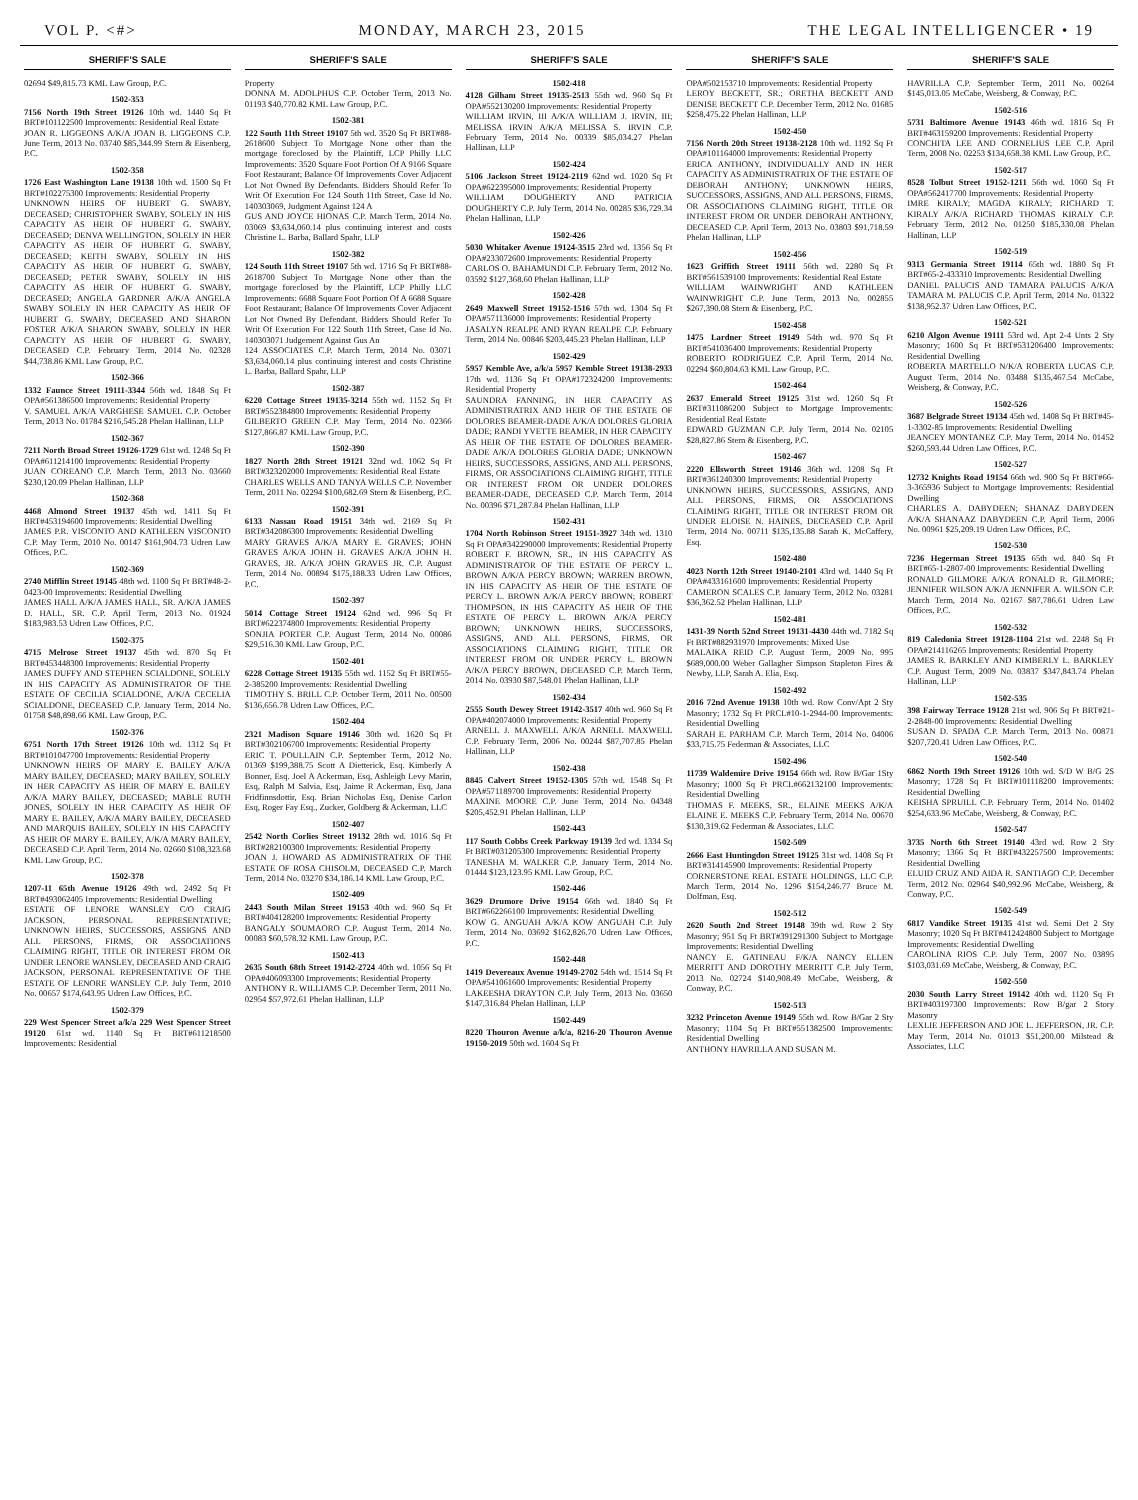VOL P. <#> MONDAY, MARCH 23, 2015 THE LEGAL INTELLIGENCER • 19
SHERIFF'S SALE
02694 $49,815.73 KML Law Group, P.C.
1502-353
7156 North 19th Street 19126 10th wd. 1440 Sq Ft BRT#101122500 Improvements: Residential Real Estate
JOAN R. LIGGEONS A/K/A JOAN B. LIGGEONS C.P. June Term, 2013 No. 03740 $85,344.99 Stern & Eisenberg, P.C.
1502-358
1726 East Washington Lane 19138 10th wd. 1500 Sq Ft BRT#102275300 Improvements: Residential Property
UNKNOWN HEIRS OF HUBERT G. SWABY, DECEASED; CHRISTOPHER SWABY, SOLELY IN HIS CAPACITY AS HEIR OF HUBERT G. SWABY, DECEASED; DENVA WELLINGTON, SOLELY IN HER CAPACITY AS HEIR OF HUBERT G. SWABY, DECEASED; KEITH SWABY, SOLELY IN HIS CAPACITY AS HEIR OF HUBERT G. SWABY, DECEASED; PETER SWABY, SOLELY IN HIS CAPACITY AS HEIR OF HUBERT G. SWABY, DECEASED; ANGELA GARDNER A/K/A ANGELA SWABY SOLELY IN HER CAPACITY AS HEIR OF HUBERT G. SWABY, DECEASED AND SHARON FOSTER A/K/A SHARON SWABY, SOLELY IN HER CAPACITY AS HEIR OF HUBERT G. SWABY, DECEASED C.P. February Term, 2014 No. 02328 $44,738.86 KML Law Group, P.C.
1502-366
1332 Faunce Street 19111-3344 56th wd. 1848 Sq Ft OPA#561386500 Improvements: Residential Property
V. SAMUEL A/K/A VARGHESE SAMUEL C.P. October Term, 2013 No. 01784 $216,545.28 Phelan Hallinan, LLP
1502-367
7211 North Broad Street 19126-1729 61st wd. 1248 Sq Ft OPA#611214100 Improvements: Residential Property
JUAN COREANO C.P. March Term, 2013 No. 03660 $230,120.09 Phelan Hallinan, LLP
1502-368
4468 Almond Street 19137 45th wd. 1411 Sq Ft BRT#453194600 Improvements: Residential Dwelling
JAMES P.R. VISCONTO AND KATHLEEN VISCONTO C.P. May Term, 2010 No. 00147 $161,904.73 Udren Law Offices, P.C.
1502-369
2740 Mifflin Street 19145 48th wd. 1100 Sq Ft BRT#48-2-0423-00 Improvements: Residential Dwelling
JAMES HALL A/K/A JAMES HALL, SR. A/K/A JAMES D. HALL, SR. C.P. April Term, 2013 No. 01924 $183,983.53 Udren Law Offices, P.C.
1502-375
4715 Melrose Street 19137 45th wd. 870 Sq Ft BRT#453448300 Improvements: Residential Property
JAMES DUFFY AND STEPHEN SCIALDONE, SOLELY IN HIS CAPACITY AS ADMINISTRATOR OF THE ESTATE OF CECILIA SCIALDONE, A/K/A CECELIA SCIALDONE, DECEASED C.P. January Term, 2014 No. 01758 $48,898.66 KML Law Group, P.C.
1502-376
6751 North 17th Street 19126 10th wd. 1312 Sq Ft BRT#101047700 Improvements: Residential Property
UNKNOWN HEIRS OF MARY E. BAILEY A/K/A MARY BAILEY, DECEASED; MARY BAILEY, SOLELY IN HER CAPACITY AS HEIR OF MARY E. BAILEY A/K/A MARY BAILEY, DECEASED; MABLE RUTH JONES, SOLELY IN HER CAPACITY AS HEIR OF MARY E. BAILEY, A/K/A MARY BAILEY, DECEASED AND MARQUIS BAILEY, SOLELY IN HIS CAPACITY AS HEIR OF MARY E. BAILEY, A/K/A MARY BAILEY, DECEASED C.P. April Term, 2014 No. 02660 $108,323.68 KML Law Group, P.C.
1502-378
1207-11 65th Avenue 19126 49th wd. 2492 Sq Ft BRT#493062405 Improvements: Residential Dwelling
ESTATE OF LENORE WANSLEY C/O CRAIG JACKSON, PERSONAL REPRESENTATIVE; UNKNOWN HEIRS, SUCCESSORS, ASSIGNS AND ALL PERSONS, FIRMS, OR ASSOCIATIONS CLAIMING RIGHT, TITLE OR INTEREST FROM OR UNDER LENORE WANSLEY, DECEASED AND CRAIG JACKSON, PERSONAL REPRESENTATIVE OF THE ESTATE OF LENORE WANSLEY C.P. July Term, 2010 No. 00657 $174,643.95 Udren Law Offices, P.C.
1502-379
229 West Spencer Street a/k/a 229 West Spencer Street 19120 61st wd. 1140 Sq Ft BRT#611218500 Improvements: Residential
SHERIFF'S SALE
Property
DONNA M. ADOLPHUS C.P. October Term, 2013 No. 01193 $40,770.82 KML Law Group, P.C.
1502-381
122 South 11th Street 19107 5th wd. 3520 Sq Ft BRT#88-2618600 Subject To Mortgage None other than the mortgage foreclosed by the Plaintiff, LCP Philly LLC Improvements: 3520 Square Foot Portion Of A 9166 Square Foot Restaurant; Balance Of Improvements Cover Adjacent Lot Not Owned By Defendants. Bidders Should Refer To Writ Of Execution For 124 South 11th Street, Case Id No. 140303069, Judgment Against 124 A
GUS AND JOYCE HIONAS C.P. March Term, 2014 No. 03069 $3,634,060.14 plus continuing interest and costs Christine L. Barba, Ballard Spahr, LLP
1502-382
124 South 11th Street 19107 5th wd. 1716 Sq Ft BRT#88-2618700 Subject To Mortgage None other than the mortgage foreclosed by the Plaintiff, LCP Philly LLC Improvements: 6688 Square Foot Portion Of A 6688 Square Foot Restaurant; Balance Of Improvements Cover Adjacent Lot Not Owned By Defendant. Bidders Should Refer To Writ Of Execution For 122 South 11th Street, Case Id No. 140303071 Judgement Against Gus An
124 ASSOCIATES C.P. March Term, 2014 No. 03071 $3,634,060.14 plus continuing interest and costs Christine L. Barba, Ballard Spahr, LLP
1502-387
6220 Cottage Street 19135-3214 55th wd. 1152 Sq Ft BRT#552384800 Improvements: Residential Property
GILBERTO GREEN C.P. May Term, 2014 No. 02366 $127,866.87 KML Law Group, P.C.
1502-390
1827 North 28th Street 19121 32nd wd. 1062 Sq Ft BRT#323202000 Improvements: Residential Real Estate
CHARLES WELLS AND TANYA WELLS C.P. November Term, 2011 No. 02294 $100,682.69 Stern & Eisenberg, P.C.
1502-391
6133 Nassau Road 19151 34th wd. 2169 Sq Ft BRT#342086300 Improvements: Residential Dwelling
MARY GRAVES A/K/A MARY E. GRAVES; JOHN GRAVES A/K/A JOHN H. GRAVES A/K/A JOHN H. GRAVES, JR. A/K/A JOHN GRAVES JR. C.P. August Term, 2014 No. 00894 $175,188.33 Udren Law Offices, P.C.
1502-397
5014 Cottage Street 19124 62nd wd. 996 Sq Ft BRT#622374800 Improvements: Residential Property
SONJIA PORTER C.P. August Term, 2014 No. 00086 $29,516.30 KML Law Group, P.C.
1502-401
6228 Cottage Street 19135 55th wd. 1152 Sq Ft BRT#55-2-385200 Improvements: Residential Dwelling
TIMOTHY S. BRILL C.P. October Term, 2011 No. 00500 $136,656.78 Udren Law Offices, P.C.
1502-404
2321 Madison Square 19146 30th wd. 1620 Sq Ft BRT#302106700 Improvements: Residential Property
ERIC T. POULLAIN C.P. September Term, 2012 No. 01369 $199,388.75 Scott A Dietterick, Esq. Kimberly A Bonner, Esq. Joel A Ackerman, Esq, Ashleigh Levy Marin, Esq, Ralph M Salvia, Esq, Jaime R Ackerman, Esq, Jana Fridfinnsdottir, Esq. Brian Nicholas Esq, Denise Carlon Esq, Roger Fay Esq., Zucker, Goldberg & Ackerman, LLC
1502-407
2542 North Corlies Street 19132 28th wd. 1016 Sq Ft BRT#282100300 Improvements: Residential Property
JOAN J. HOWARD AS ADMINISTRATRIX OF THE ESTATE OF ROSA CHISOLM, DECEASED C.P. March Term, 2014 No. 03270 $34,186.14 KML Law Group, P.C.
1502-409
2443 South Milan Street 19153 40th wd. 960 Sq Ft BRT#404128200 Improvements: Residential Property
BANGALY SOUMAORO C.P. August Term, 2014 No. 00083 $60,578.32 KML Law Group, P.C.
1502-413
2635 South 68th Street 19142-2724 40th wd. 1056 Sq Ft OPA#406093300 Improvements: Residential Property
ANTHONY R. WILLIAMS C.P. December Term, 2011 No. 02954 $57,972.61 Phelan Hallinan, LLP
SHERIFF'S SALE
1502-418
4128 Gilham Street 19135-2513 55th wd. 960 Sq Ft OPA#552130200 Improvements: Residential Property
WILLIAM IRVIN, III A/K/A WILLIAM J. IRVIN, III; MELISSA IRVIN A/K/A MELISSA S. IRVIN C.P. February Term, 2014 No. 00339 $85,034.27 Phelan Hallinan, LLP
1502-424
5106 Jackson Street 19124-2119 62nd wd. 1020 Sq Ft OPA#622395000 Improvements: Residential Property
WILLIAM DOUGHERTY AND PATRICIA DOUGHERTY C.P. July Term, 2014 No. 00285 $36,729.34 Phelan Hallinan, LLP
1502-426
5030 Whitaker Avenue 19124-3515 23rd wd. 1356 Sq Ft OPA#233072600 Improvements: Residential Property
CARLOS O. BAHAMUNDI C.P. February Term, 2012 No. 03592 $127,368.60 Phelan Hallinan, LLP
1502-428
2649 Maxwell Street 19152-1516 57th wd. 1304 Sq Ft OPA#571136000 Improvements: Residential Property
JASALYN REALPE AND RYAN REALPE C.P. February Term, 2014 No. 00846 $203,445.23 Phelan Hallinan, LLP
1502-429
5957 Kemble Ave, a/k/a 5957 Kemble Street 19138-2933 17th wd. 1136 Sq Ft OPA#172324200 Improvements: Residential Property
SAUNDRA FANNING, IN HER CAPACITY AS ADMINISTRATRIX AND HEIR OF THE ESTATE OF DOLORES BEAMER-DADE A/K/A DOLORES GLORIA DADE; RANDI YVETTE BEAMER, IN HER CAPACITY AS HEIR OF THE ESTATE OF DOLORES BEAMER-DADE A/K/A DOLORES GLORIA DADE; UNKNOWN HEIRS, SUCCESSORS, ASSIGNS, AND ALL PERSONS, FIRMS, OR ASSOCIATIONS CLAIMING RIGHT, TITLE OR INTEREST FROM OR UNDER DOLORES BEAMER-DADE, DECEASED C.P. March Term, 2014 No. 00396 $71,287.84 Phelan Hallinan, LLP
1502-431
1704 North Robinson Street 19151-3927 34th wd. 1310 Sq Ft OPA#342290000 Improvements: Residential Property
ROBERT F. BROWN, SR., IN HIS CAPACITY AS ADMINISTRATOR OF THE ESTATE OF PERCY L. BROWN A/K/A PERCY BROWN; WARREN BROWN, IN HIS CAPACITY AS HEIR OF THE ESTATE OF PERCY L. BROWN A/K/A PERCY BROWN; ROBERT THOMPSON, IN HIS CAPACITY AS HEIR OF THE ESTATE OF PERCY L. BROWN A/K/A PERCY BROWN; UNKNOWN HEIRS, SUCCESSORS, ASSIGNS, AND ALL PERSONS, FIRMS, OR ASSOCIATIONS CLAIMING RIGHT, TITLE OR INTEREST FROM OR UNDER PERCY L. BROWN A/K/A PERCY BROWN, DECEASED C.P. March Term, 2014 No. 03930 $87,548.01 Phelan Hallinan, LLP
1502-434
2555 South Dewey Street 19142-3517 40th wd. 960 Sq Ft OPA#402074000 Improvements: Residential Property
ARNELL J. MAXWELL A/K/A ARNELL MAXWELL C.P. February Term, 2006 No. 00244 $87,707.85 Phelan Hallinan, LLP
1502-438
8845 Calvert Street 19152-1305 57th wd. 1548 Sq Ft OPA#571189700 Improvements: Residential Property
MAXINE MOORE C.P. June Term, 2014 No. 04348 $205,452.91 Phelan Hallinan, LLP
1502-443
117 South Cobbs Creek Parkway 19139 3rd wd. 1334 Sq Ft BRT#031205300 Improvements: Residential Property
TANESHA M. WALKER C.P. January Term, 2014 No. 01444 $123,123.95 KML Law Group, P.C.
1502-446
3629 Drumore Drive 19154 66th wd. 1840 Sq Ft BRT#662266100 Improvements: Residential Dwelling
KOW G. ANGUAH A/K/A KOW ANGUAH C.P. July Term, 2014 No. 03692 $162,826.70 Udren Law Offices, P.C.
1502-448
1419 Devereaux Avenue 19149-2702 54th wd. 1514 Sq Ft OPA#541061600 Improvements: Residential Property
LAKEESHA DRAYTON C.P. July Term, 2013 No. 03650 $147,316.84 Phelan Hallinan, LLP
1502-449
8220 Thouron Avenue a/k/a, 8216-20 Thouron Avenue 19150-2019 50th wd. 1604 Sq Ft
SHERIFF'S SALE
OPA#502153710 Improvements: Residential Property
LEROY BECKETT, SR.; ORETHA BECKETT AND DENISE BECKETT C.P. December Term, 2012 No. 01685 $258,475.22 Phelan Hallinan, LLP
1502-450
7156 North 20th Street 19138-2128 10th wd. 1192 Sq Ft OPA#101164000 Improvements: Residential Property
ERICA ANTHONY, INDIVIDUALLY AND IN HER CAPACITY AS ADMINISTRATRIX OF THE ESTATE OF DEBORAH ANTHONY; UNKNOWN HEIRS, SUCCESSORS, ASSIGNS, AND ALL PERSONS, FIRMS, OR ASSOCIATIONS CLAIMING RIGHT, TITLE OR INTEREST FROM OR UNDER DEBORAH ANTHONY, DECEASED C.P. April Term, 2013 No. 03803 $91,718.59 Phelan Hallinan, LLP
1502-456
1623 Griffith Street 19111 56th wd. 2280 Sq Ft BRT#561539100 Improvements: Residential Real Estate
WILLIAM WAINWRIGHT AND KATHLEEN WAINWRIGHT C.P. June Term, 2013 No. 002855 $267,390.08 Stern & Eisenberg, P.C.
1502-458
1475 Lardner Street 19149 54th wd. 970 Sq Ft BRT#541036400 Improvements: Residential Property
ROBERTO RODRIGUEZ C.P. April Term, 2014 No. 02294 $60,804.63 KML Law Group, P.C.
1502-464
2637 Emerald Street 19125 31st wd. 1260 Sq Ft BRT#311086200 Subject to Mortgage Improvements: Residential Real Estate
EDWARD GUZMAN C.P. July Term, 2014 No. 02105 $28,827.86 Stern & Eisenberg, P.C.
1502-467
2220 Ellsworth Street 19146 36th wd. 1208 Sq Ft BRT#361240300 Improvements: Residential Property
UNKNOWN HEIRS, SUCCESSORS, ASSIGNS, AND ALL PERSONS, FIRMS, OR ASSOCIATIONS CLAIMING RIGHT, TITLE OR INTEREST FROM OR UNDER ELOISE N. HAINES, DECEASED C.P. April Term, 2014 No. 00711 $135,135.88 Sarah K. McCaffery, Esq.
1502-480
4023 North 12th Street 19140-2101 43rd wd. 1440 Sq Ft OPA#433161600 Improvements: Residential Property
CAMERON SCALES C.P. January Term, 2012 No. 03281 $36,362.52 Phelan Hallinan, LLP
1502-481
1431-39 North 52nd Street 19131-4430 44th wd. 7182 Sq Ft BRT#882931970 Improvements: Mixed Use
MALAIKA REID C.P. August Term, 2009 No. 995 $689,000.00 Weber Gallagher Simpson Stapleton Fires & Newby, LLP, Sarah A. Elia, Esq.
1502-492
2016 72nd Avenue 19138 10th wd. Row Conv/Apt 2 Sty Masonry; 1732 Sq Ft PRCL#10-1-2944-00 Improvements: Residential Dwelling
SARAH E. PARHAM C.P. March Term, 2014 No. 04006 $33,715.75 Federman & Associates, LLC
1502-496
11739 Waldemire Drive 19154 66th wd. Row B/Gar 1Sty Masonry; 1000 Sq Ft PRCL#662132100 Improvements: Residential Dwelling
THOMAS F. MEEKS, SR., ELAINE MEEKS A/K/A ELAINE E. MEEKS C.P. February Term, 2014 No. 00670 $130,319.62 Federman & Associates, LLC
1502-509
2666 East Huntingdon Street 19125 31st wd. 1408 Sq Ft BRT#314145900 Improvements: Residential Property
CORNERSTONE REAL ESTATE HOLDINGS, LLC C.P. March Term, 2014 No. 1296 $154,246.77 Bruce M. Dolfman, Esq.
1502-512
2620 South 2nd Street 19148 39th wd. Row 2 Sty Masonry; 951 Sq Ft BRT#391291300 Subject to Mortgage Improvements: Residential Dwelling
NANCY E. GATINEAU F/K/A NANCY ELLEN MERRITT AND DOROTHY MERRITT C.P. July Term, 2013 No. 02724 $140,908.49 McCabe, Weisberg, & Conway, P.C.
1502-513
3232 Princeton Avenue 19149 55th wd. Row B/Gar 2 Sty Masonry; 1104 Sq Ft BRT#551382500 Improvements: Residential Dwelling
ANTHONY HAVRILLA AND SUSAN M.
SHERIFF'S SALE
HAVRILLA C.P. September Term, 2011 No. 00264 $145,013.05 McCabe, Weisberg, & Conway, P.C.
1502-516
5731 Baltimore Avenue 19143 46th wd. 1816 Sq Ft BRT#463159200 Improvements: Residential Property
CONCHITA LEE AND CORNELIUS LEE C.P. April Term, 2008 No. 02253 $134,658.38 KML Law Group, P.C.
1502-517
8528 Tolbut Street 19152-1211 56th wd. 1060 Sq Ft OPA#562417700 Improvements: Residential Property
IMRE KIRALY; MAGDA KIRALY; RICHARD T. KIRALY A/K/A RICHARD THOMAS KIRALY C.P. February Term, 2012 No. 01250 $185,330.08 Phelan Hallinan, LLP
1502-519
9313 Germania Street 19114 65th wd. 1880 Sq Ft BRT#65-2-433310 Improvements: Residential Dwelling
DANIEL PALUCIS AND TAMARA PALUCIS A/K/A TAMARA M. PALUCIS C.P. April Term, 2014 No. 01322 $138,952.37 Udren Law Offices, P.C.
1502-521
6210 Algon Avenue 19111 53rd wd. Apt 2-4 Unts 2 Sty Masonry; 1600 Sq Ft BRT#531206400 Improvements: Residential Dwelling
ROBERTA MARTELLO N/K/A ROBERTA LUCAS C.P. August Term, 2014 No. 03488 $135,467.54 McCabe, Weisberg, & Conway, P.C.
1502-526
3687 Belgrade Street 19134 45th wd. 1408 Sq Ft BRT#45-1-3302-85 Improvements: Residential Dwelling
JEANCEY MONTANEZ C.P. May Term, 2014 No. 01452 $260,593.44 Udren Law Offices, P.C.
1502-527
12732 Knights Road 19154 66th wd. 900 Sq Ft BRT#66-3-365936 Subject to Mortgage Improvements: Residential Dwelling
CHARLES A. DABYDEEN; SHANAZ DABYDEEN A/K/A SHANAAZ DABYDEEN C.P. April Term, 2006 No. 00961 $25,209.19 Udren Law Offices, P.C.
1502-530
7236 Hegerman Street 19135 65th wd. 840 Sq Ft BRT#65-1-2807-00 Improvements: Residential Dwelling
RONALD GILMORE A/K/A RONALD R. GILMORE; JENNIFER WILSON A/K/A JENNIFER A. WILSON C.P. March Term, 2014 No. 02167 $87,786.61 Udren Law Offices, P.C.
1502-532
819 Caledonia Street 19128-1104 21st wd. 2248 Sq Ft OPA#214116265 Improvements: Residential Property
JAMES R. BARKLEY AND KIMBERLY L. BARKLEY C.P. August Term, 2009 No. 03837 $347,843.74 Phelan Hallinan, LLP
1502-535
398 Fairway Terrace 19128 21st wd. 906 Sq Ft BRT#21-2-2848-00 Improvements: Residential Dwelling
SUSAN D. SPADA C.P. March Term, 2013 No. 00871 $207,720.41 Udren Law Offices, P.C.
1502-540
6862 North 19th Street 19126 10th wd. S/D W B/G 2S Masonry; 1728 Sq Ft BRT#101118200 Improvements: Residential Dwelling
KEISHA SPRUILL C.P. February Term, 2014 No. 01402 $254,633.96 McCabe, Weisberg, & Conway, P.C.
1502-547
3735 North 6th Street 19140 43rd wd. Row 2 Sty Masonry; 1366 Sq Ft BRT#432257500 Improvements: Residential Dwelling
ELUID CRUZ AND AIDA R. SANTIAGO C.P. December Term, 2012 No. 02964 $40,992.96 McCabe, Weisberg, & Conway, P.C.
1502-549
6817 Vandike Street 19135 41st wd. Semi Det 2 Sty Masonry; 1020 Sq Ft BRT#412424800 Subject to Mortgage Improvements: Residential Dwelling
CAROLINA RIOS C.P. July Term, 2007 No. 03895 $103,031.69 McCabe, Weisberg, & Conway, P.C.
1502-550
2030 South Larry Street 19142 40th wd. 1120 Sq Ft BRT#403197300 Improvements: Row B/gar 2 Story Masonry
LEXLIE JEFFERSON AND JOE L. JEFFERSON, JR. C.P. May Term, 2014 No. 01013 $51,200.00 Milstead & Associates, LLC